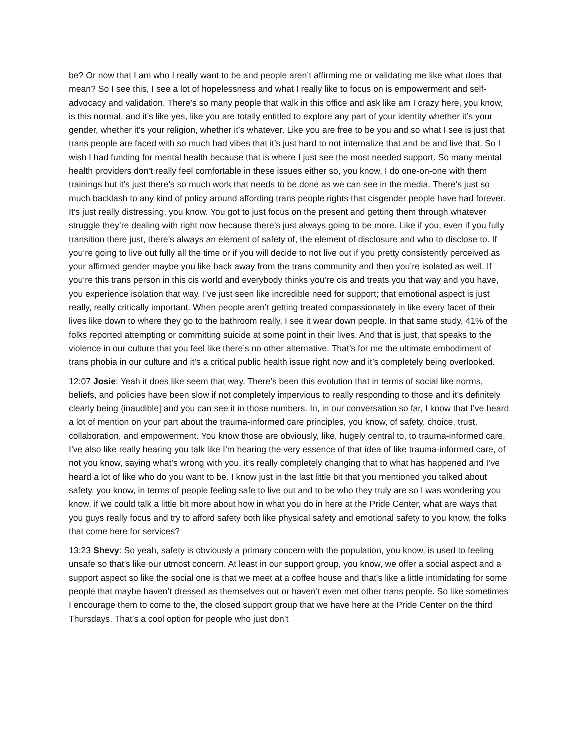be? Or now that I am who I really want to be and people aren’t affirming me or validating me like what does that mean? So I see this, I see a lot of hopelessness and what I really like to focus on is empowerment and self-advocacy and validation. There’s so many people that walk in this office and ask like am I crazy here, you know, is this normal, and it’s like yes, like you are totally entitled to explore any part of your identity whether it’s your gender, whether it’s your religion, whether it’s whatever. Like you are free to be you and so what I see is just that trans people are faced with so much bad vibes that it’s just hard to not internalize that and be and live that. So I wish I had funding for mental health because that is where I just see the most needed support. So many mental health providers don’t really feel comfortable in these issues either so, you know, I do one-on-one with them trainings but it’s just there’s so much work that needs to be done as we can see in the media. There’s just so much backlash to any kind of policy around affording trans people rights that cisgender people have had forever. It’s just really distressing, you know. You got to just focus on the present and getting them through whatever struggle they’re dealing with right now because there’s just always going to be more. Like if you, even if you fully transition there just, there’s always an element of safety of, the element of disclosure and who to disclose to. If you’re going to live out fully all the time or if you will decide to not live out if you pretty consistently perceived as your affirmed gender maybe you like back away from the trans community and then you’re isolated as well. If you’re this trans person in this cis world and everybody thinks you’re cis and treats you that way and you have, you experience isolation that way. I’ve just seen like incredible need for support; that emotional aspect is just really, really critically important. When people aren’t getting treated compassionately in like every facet of their lives like down to where they go to the bathroom really, I see it wear down people. In that same study, 41% of the folks reported attempting or committing suicide at some point in their lives. And that is just, that speaks to the violence in our culture that you feel like there’s no other alternative. That’s for me the ultimate embodiment of trans phobia in our culture and it’s a critical public health issue right now and it’s completely being overlooked.
12:07 Josie: Yeah it does like seem that way. There’s been this evolution that in terms of social like norms, beliefs, and policies have been slow if not completely impervious to really responding to those and it’s definitely clearly being {inaudible] and you can see it in those numbers. In, in our conversation so far, I know that I’ve heard a lot of mention on your part about the trauma-informed care principles, you know, of safety, choice, trust, collaboration, and empowerment. You know those are obviously, like, hugely central to, to trauma-informed care. I’ve also like really hearing you talk like I’m hearing the very essence of that idea of like trauma-informed care, of not you know, saying what’s wrong with you, it’s really completely changing that to what has happened and I’ve heard a lot of like who do you want to be. I know just in the last little bit that you mentioned you talked about safety, you know, in terms of people feeling safe to live out and to be who they truly are so I was wondering you know, if we could talk a little bit more about how in what you do in here at the Pride Center, what are ways that you guys really focus and try to afford safety both like physical safety and emotional safety to you know, the folks that come here for services?
13:23 Shevy: So yeah, safety is obviously a primary concern with the population, you know, is used to feeling unsafe so that’s like our utmost concern. At least in our support group, you know, we offer a social aspect and a support aspect so like the social one is that we meet at a coffee house and that’s like a little intimidating for some people that maybe haven’t dressed as themselves out or haven’t even met other trans people. So like sometimes I encourage them to come to the, the closed support group that we have here at the Pride Center on the third Thursdays. That’s a cool option for people who just don’t